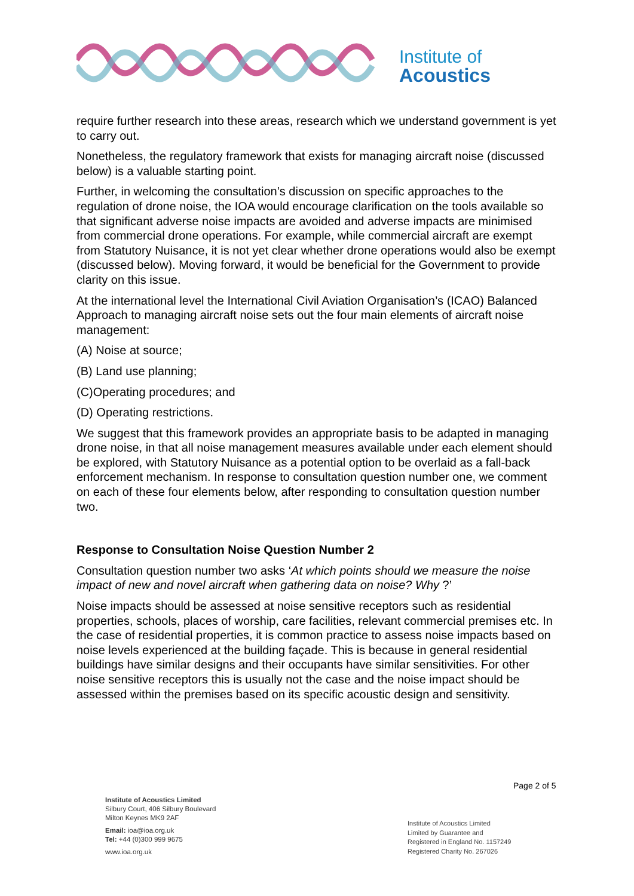Institute of
Acoustics
require further research into these areas, research which we understand government is yet to carry out.
Nonetheless, the regulatory framework that exists for managing aircraft noise (discussed below) is a valuable starting point.
Further, in welcoming the consultation’s discussion on specific approaches to the regulation of drone noise, the IOA would encourage clarification on the tools available so that significant adverse noise impacts are avoided and adverse impacts are minimised from commercial drone operations. For example, while commercial aircraft are exempt from Statutory Nuisance, it is not yet clear whether drone operations would also be exempt (discussed below). Moving forward, it would be beneficial for the Government to provide clarity on this issue.
At the international level the International Civil Aviation Organisation’s (ICAO) Balanced Approach to managing aircraft noise sets out the four main elements of aircraft noise management:
(A) Noise at source;
(B) Land use planning;
(C)Operating procedures; and
(D) Operating restrictions.
We suggest that this framework provides an appropriate basis to be adapted in managing drone noise, in that all noise management measures available under each element should be explored, with Statutory Nuisance as a potential option to be overlaid as a fall-back enforcement mechanism. In response to consultation question number one, we comment on each of these four elements below, after responding to consultation question number two.
Response to Consultation Noise Question Number 2
Consultation question number two asks ‘At which points should we measure the noise impact of new and novel aircraft when gathering data on noise? Why ?’
Noise impacts should be assessed at noise sensitive receptors such as residential properties, schools, places of worship, care facilities, relevant commercial premises etc. In the case of residential properties, it is common practice to assess noise impacts based on noise levels experienced at the building façade. This is because in general residential buildings have similar designs and their occupants have similar sensitivities. For other noise sensitive receptors this is usually not the case and the noise impact should be assessed within the premises based on its specific acoustic design and sensitivity.
Page 2 of 5
Institute of Acoustics Limited
Silbury Court, 406 Silbury Boulevard
Milton Keynes MK9 2AF
Email: ioa@ioa.org.uk
Tel: +44 (0)300 999 9675
www.ioa.org.uk
Institute of Acoustics Limited
Limited by Guarantee and
Registered in England No. 1157249
Registered Charity No. 267026